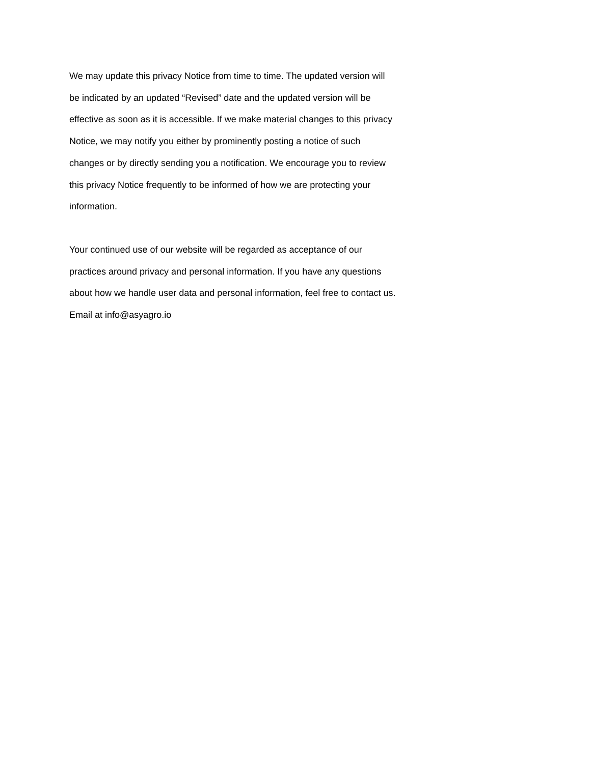We may update this privacy Notice from time to time. The updated version will
be indicated by an updated “Revised” date and the updated version will be
effective as soon as it is accessible. If we make material changes to this privacy
Notice, we may notify you either by prominently posting a notice of such
changes or by directly sending you a notification. We encourage you to review
this privacy Notice frequently to be informed of how we are protecting your
information.
Your continued use of our website will be regarded as acceptance of our
practices around privacy and personal information. If you have any questions
about how we handle user data and personal information, feel free to contact us.
Email at info@asyagro.io